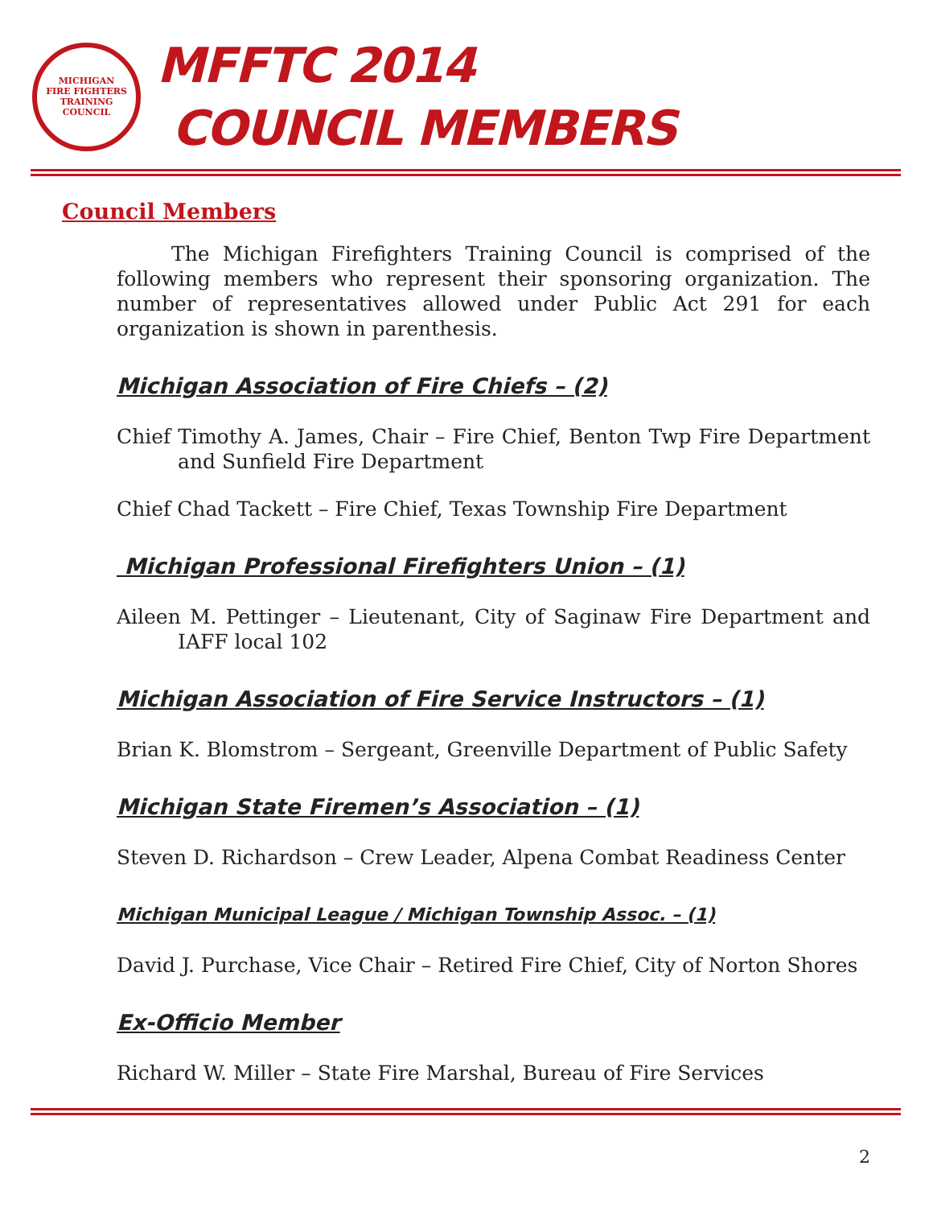MICHIGAN
FIRE FIGHTERS
TRAINING COUNCIL
MFFTC 2014
COUNCIL MEMBERS
Council Members
The Michigan Firefighters Training Council is comprised of the following members who represent their sponsoring organization. The number of representatives allowed under Public Act 291 for each organization is shown in parenthesis.
Michigan Association of Fire Chiefs – (2)
Chief Timothy A. James, Chair – Fire Chief, Benton Twp Fire Department and Sunfield Fire Department
Chief Chad Tackett – Fire Chief, Texas Township Fire Department
Michigan Professional Firefighters Union – (1)
Aileen M. Pettinger – Lieutenant, City of Saginaw Fire Department and IAFF local 102
Michigan Association of Fire Service Instructors – (1)
Brian K. Blomstrom – Sergeant, Greenville Department of Public Safety
Michigan State Firemen’s Association – (1)
Steven D. Richardson – Crew Leader, Alpena Combat Readiness Center
Michigan Municipal League / Michigan Township Assoc. – (1)
David J. Purchase, Vice Chair – Retired Fire Chief, City of Norton Shores
Ex-Officio Member
Richard W. Miller – State Fire Marshal, Bureau of Fire Services
2